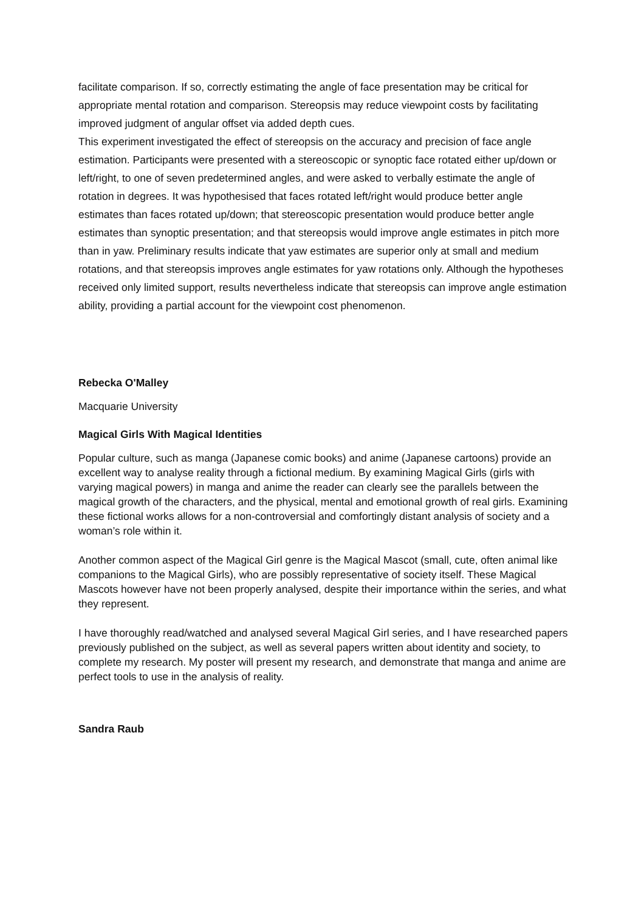facilitate comparison. If so, correctly estimating the angle of face presentation may be critical for appropriate mental rotation and comparison. Stereopsis may reduce viewpoint costs by facilitating improved judgment of angular offset via added depth cues.
This experiment investigated the effect of stereopsis on the accuracy and precision of face angle estimation. Participants were presented with a stereoscopic or synoptic face rotated either up/down or left/right, to one of seven predetermined angles, and were asked to verbally estimate the angle of rotation in degrees. It was hypothesised that faces rotated left/right would produce better angle estimates than faces rotated up/down; that stereoscopic presentation would produce better angle estimates than synoptic presentation; and that stereopsis would improve angle estimates in pitch more than in yaw. Preliminary results indicate that yaw estimates are superior only at small and medium rotations, and that stereopsis improves angle estimates for yaw rotations only. Although the hypotheses received only limited support, results nevertheless indicate that stereopsis can improve angle estimation ability, providing a partial account for the viewpoint cost phenomenon.
Rebecka O'Malley
Macquarie University
Magical Girls With Magical Identities
Popular culture, such as manga (Japanese comic books) and anime (Japanese cartoons) provide an excellent way to analyse reality through a fictional medium. By examining Magical Girls (girls with varying magical powers) in manga and anime the reader can clearly see the parallels between the magical growth of the characters, and the physical, mental and emotional growth of real girls. Examining these fictional works allows for a non-controversial and comfortingly distant analysis of society and a woman’s role within it.
Another common aspect of the Magical Girl genre is the Magical Mascot (small, cute, often animal like companions to the Magical Girls), who are possibly representative of society itself. These Magical Mascots however have not been properly analysed, despite their importance within the series, and what they represent.
I have thoroughly read/watched and analysed several Magical Girl series, and I have researched papers previously published on the subject, as well as several papers written about identity and society, to complete my research. My poster will present my research, and demonstrate that manga and anime are perfect tools to use in the analysis of reality.
Sandra Raub